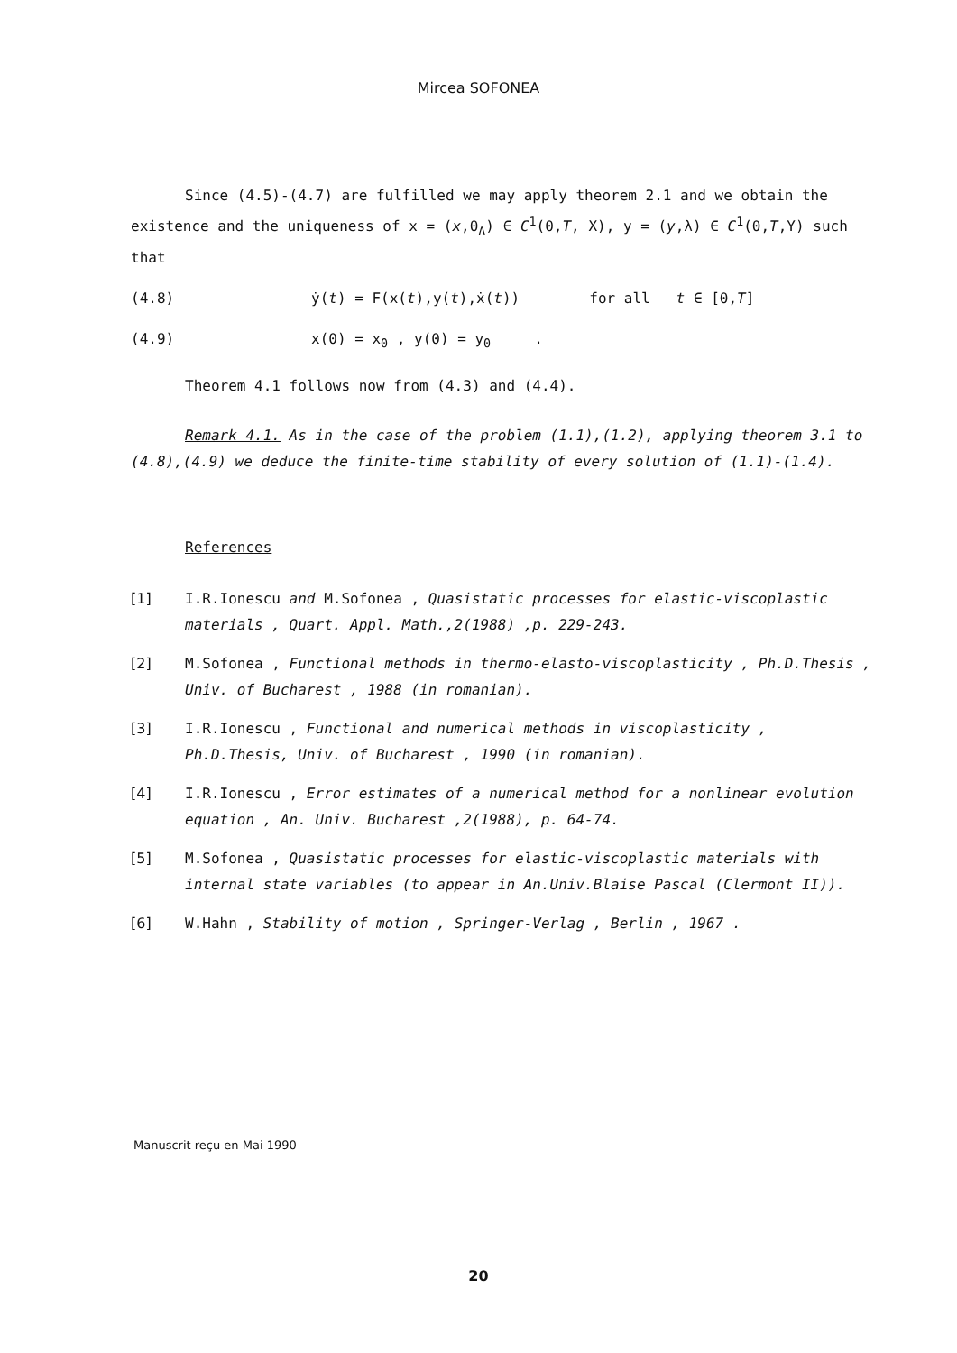Mircea SOFONEA
Since (4.5)-(4.7) are fulfilled we may apply theorem 2.1 and we obtain the existence and the uniqueness of x = (x,0<sub>Λ</sub>) ∈ C<sup>1</sup>(0,T, X), y = (y,λ) ∈ C<sup>1</sup>(0,T,Y) such that
(4.8) ẏ(t) = F(x(t),y(t),ẋ(t)) for all t ∈ [0,T]
(4.9) x(0) = x<sub>0</sub> , y(0) = y<sub>0</sub> .
Theorem 4.1 follows now from (4.3) and (4.4).
Remark 4.1. As in the case of the problem (1.1),(1.2), applying theorem 3.1 to (4.8),(4.9) we deduce the finite-time stability of every solution of (1.1)-(1.4).
References
[1] I.R.Ionescu and M.Sofonea , Quasistatic processes for elastic-viscoplastic materials , Quart. Appl. Math.,2(1988) ,p. 229-243.
[2] M.Sofonea , Functional methods in thermo-elasto-viscoplasticity , Ph.D.Thesis , Univ. of Bucharest , 1988 (in romanian).
[3] I.R.Ionescu , Functional and numerical methods in viscoplasticity , Ph.D.Thesis, Univ. of Bucharest , 1990 (in romanian).
[4] I.R.Ionescu , Error estimates of a numerical method for a nonlinear evolution equation , An. Univ. Bucharest ,2(1988), p. 64-74.
[5] M.Sofonea , Quasistatic processes for elastic-viscoplastic materials with internal state variables (to appear in An.Univ.Blaise Pascal (Clermont II)).
[6] W.Hahn , Stability of motion , Springer-Verlag , Berlin , 1967 .
Manuscrit reçu en Mai 1990
20